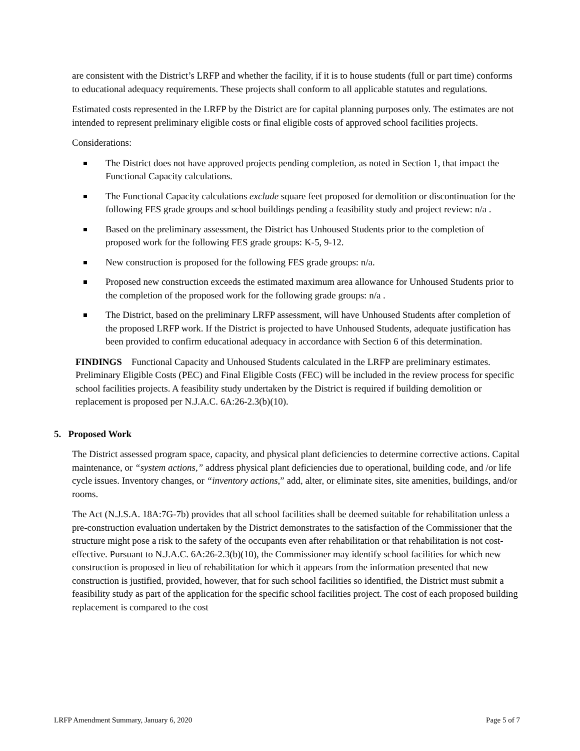are consistent with the District’s LRFP and whether the facility, if it is to house students (full or part time) conforms to educational adequacy requirements. These projects shall conform to all applicable statutes and regulations.
Estimated costs represented in the LRFP by the District are for capital planning purposes only. The estimates are not intended to represent preliminary eligible costs or final eligible costs of approved school facilities projects.
Considerations:
The District does not have approved projects pending completion, as noted in Section 1, that impact the Functional Capacity calculations.
The Functional Capacity calculations exclude square feet proposed for demolition or discontinuation for the following FES grade groups and school buildings pending a feasibility study and project review: n/a .
Based on the preliminary assessment, the District has Unhoused Students prior to the completion of proposed work for the following FES grade groups: K-5, 9-12.
New construction is proposed for the following FES grade groups: n/a.
Proposed new construction exceeds the estimated maximum area allowance for Unhoused Students prior to the completion of the proposed work for the following grade groups: n/a .
The District, based on the preliminary LRFP assessment, will have Unhoused Students after completion of the proposed LRFP work. If the District is projected to have Unhoused Students, adequate justification has been provided to confirm educational adequacy in accordance with Section 6 of this determination.
FINDINGS Functional Capacity and Unhoused Students calculated in the LRFP are preliminary estimates. Preliminary Eligible Costs (PEC) and Final Eligible Costs (FEC) will be included in the review process for specific school facilities projects. A feasibility study undertaken by the District is required if building demolition or replacement is proposed per N.J.A.C. 6A:26-2.3(b)(10).
5. Proposed Work
The District assessed program space, capacity, and physical plant deficiencies to determine corrective actions. Capital maintenance, or “system actions,” address physical plant deficiencies due to operational, building code, and /or life cycle issues. Inventory changes, or “inventory actions,” add, alter, or eliminate sites, site amenities, buildings, and/or rooms.
The Act (N.J.S.A. 18A:7G-7b) provides that all school facilities shall be deemed suitable for rehabilitation unless a pre-construction evaluation undertaken by the District demonstrates to the satisfaction of the Commissioner that the structure might pose a risk to the safety of the occupants even after rehabilitation or that rehabilitation is not cost-effective. Pursuant to N.J.A.C. 6A:26-2.3(b)(10), the Commissioner may identify school facilities for which new construction is proposed in lieu of rehabilitation for which it appears from the information presented that new construction is justified, provided, however, that for such school facilities so identified, the District must submit a feasibility study as part of the application for the specific school facilities project. The cost of each proposed building replacement is compared to the cost
LRFP Amendment Summary, January 6, 2020 Page 5 of 7